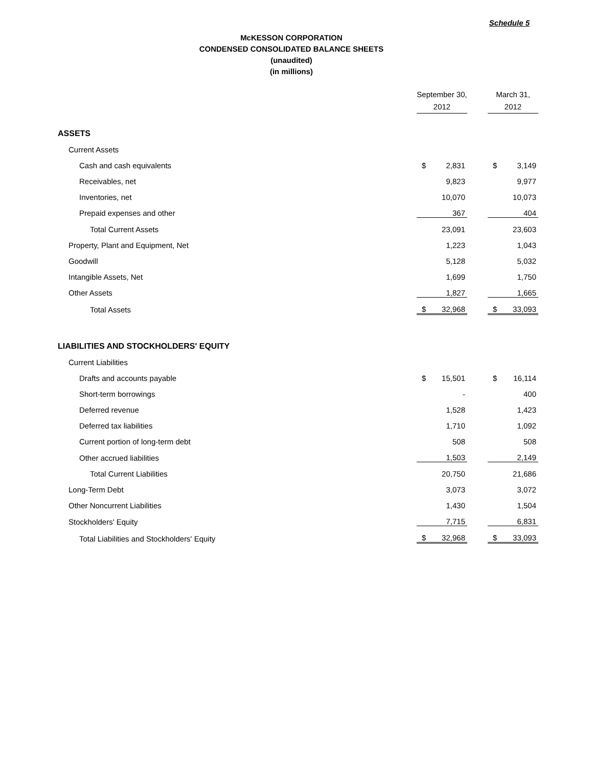Schedule 5
McKESSON CORPORATION
CONDENSED CONSOLIDATED BALANCE SHEETS
(unaudited)
(in millions)
| | September 30, | | | March 31, | |
| --- | --- | --- | --- | --- | --- |
| | 2012 | | | 2012 | |
| ASSETS | | | | | |
| Current Assets | | | | | |
| Cash and cash equivalents | $ | 2,831 | | $ | 3,149 |
| Receivables, net | | 9,823 | | | 9,977 |
| Inventories, net | | 10,070 | | | 10,073 |
| Prepaid expenses and other | | 367 | | | 404 |
| Total Current Assets | | 23,091 | | | 23,603 |
| Property, Plant and Equipment, Net | | 1,223 | | | 1,043 |
| Goodwill | | 5,128 | | | 5,032 |
| Intangible Assets, Net | | 1,699 | | | 1,750 |
| Other Assets | | 1,827 | | | 1,665 |
| Total Assets | $ | 32,968 | | $ | 33,093 |
| LIABILITIES AND STOCKHOLDERS' EQUITY | | | | | |
| Current Liabilities | | | | | |
| Drafts and accounts payable | $ | 15,501 | | $ | 16,114 |
| Short-term borrowings | | - | | | 400 |
| Deferred revenue | | 1,528 | | | 1,423 |
| Deferred tax liabilities | | 1,710 | | | 1,092 |
| Current portion of long-term debt | | 508 | | | 508 |
| Other accrued liabilities | | 1,503 | | | 2,149 |
| Total Current Liabilities | | 20,750 | | | 21,686 |
| Long-Term Debt | | 3,073 | | | 3,072 |
| Other Noncurrent Liabilities | | 1,430 | | | 1,504 |
| Stockholders' Equity | | 7,715 | | | 6,831 |
| Total Liabilities and Stockholders' Equity | $ | 32,968 | | $ | 33,093 |